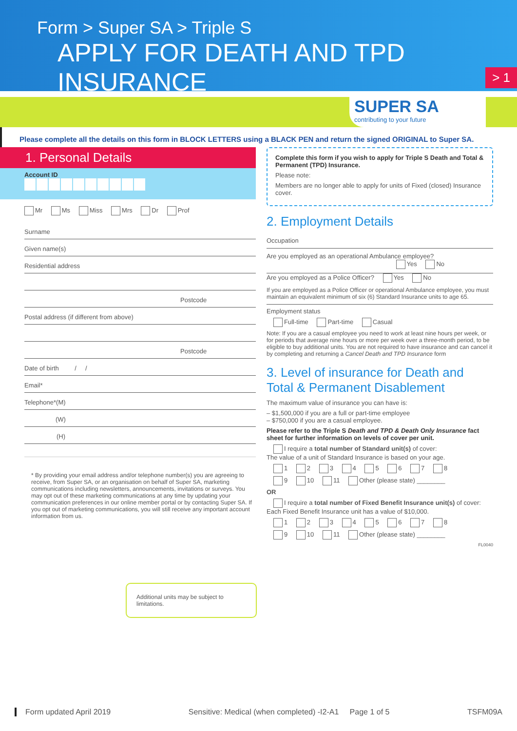Form > Super SA > Triple S
APPLY FOR DEATH AND TPD INSURANCE
> 1
SUPER SA
contributing to your future
Please complete all the details on this form in BLOCK LETTERS using a BLACK PEN and return the signed ORIGINAL to Super SA.
1. Personal Details
Account ID
Mr Ms Miss Mrs Dr Prof
Surname
Given name(s)
Residential address
Postcode
Postal address (if different from above)
Postcode
Date of birth / /
Email*
Telephone*(M)
(W)
(H)
* By providing your email address and/or telephone number(s) you are agreeing to receive, from Super SA, or an organisation on behalf of Super SA, marketing communications including newsletters, announcements, invitations or surveys. You may opt out of these marketing communications at any time by updating your communication preferences in our online member portal or by contacting Super SA. If you opt out of marketing communications, you will still receive any important account information from us.
Additional units may be subject to limitations.
Complete this form if you wish to apply for Triple S Death and Total & Permanent (TPD) Insurance.
Please note:
Members are no longer able to apply for units of Fixed (closed) Insurance cover.
2. Employment Details
Occupation
Are you employed as an operational Ambulance employee?
Yes No
Are you employed as a Police Officer? Yes No
If you are employed as a Police Officer or operational Ambulance employee, you must maintain an equivalent minimum of six (6) Standard Insurance units to age 65.
Employment status
Full-time Part-time Casual
Note: If you are a casual employee you need to work at least nine hours per week, or for periods that average nine hours or more per week over a three-month period, to be eligible to buy additional units. You are not required to have insurance and can cancel it by completing and returning a Cancel Death and TPD Insurance form
3. Level of insurance for Death and Total & Permanent Disablement
The maximum value of insurance you can have is:
– $1,500,000 if you are a full or part-time employee
– $750,000 if you are a casual employee.
Please refer to the Triple S Death and TPD & Death Only Insurance fact sheet for further information on levels of cover per unit.
I require a total number of Standard unit(s) of cover:
The value of a unit of Standard Insurance is based on your age.
1 2 3 4 5 6 7 8
9 10 11 Other (please state) ________
OR
I require a total number of Fixed Benefit Insurance unit(s) of cover:
Each Fixed Benefit Insurance unit has a value of $10,000.
1 2 3 4 5 6 7 8
9 10 11 Other (please state) ________
FL0040
Form updated April 2019 Sensitive: Medical (when completed) -I2-A1 Page 1 of 5 TSFM09A